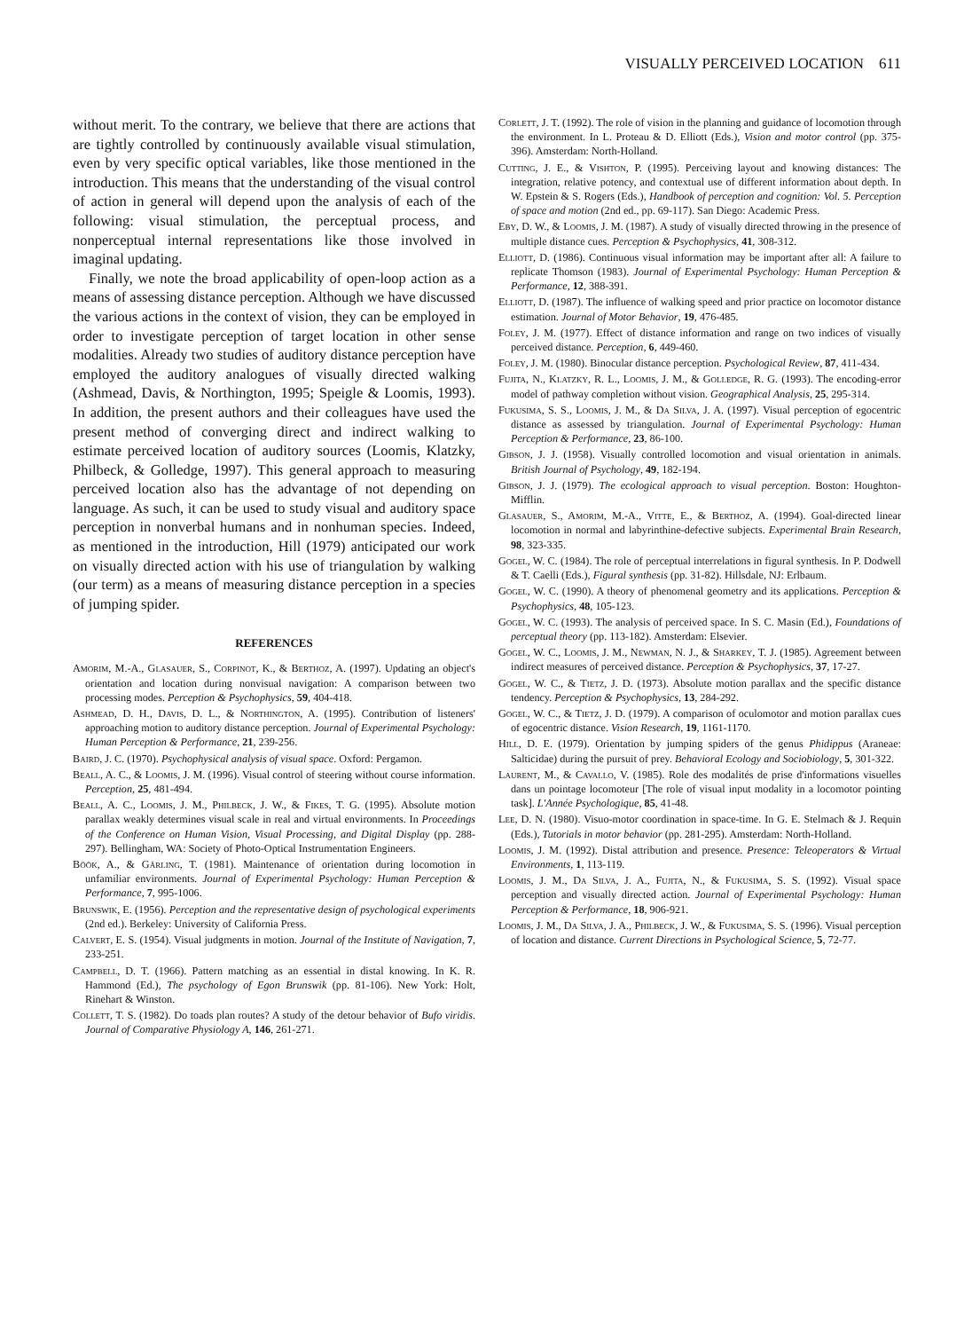VISUALLY PERCEIVED LOCATION 611
without merit. To the contrary, we believe that there are actions that are tightly controlled by continuously available visual stimulation, even by very specific optical variables, like those mentioned in the introduction. This means that the understanding of the visual control of action in general will depend upon the analysis of each of the following: visual stimulation, the perceptual process, and nonperceptual internal representations like those involved in imaginal updating.
Finally, we note the broad applicability of open-loop action as a means of assessing distance perception. Although we have discussed the various actions in the context of vision, they can be employed in order to investigate perception of target location in other sense modalities. Already two studies of auditory distance perception have employed the auditory analogues of visually directed walking (Ashmead, Davis, & Northington, 1995; Speigle & Loomis, 1993). In addition, the present authors and their colleagues have used the present method of converging direct and indirect walking to estimate perceived location of auditory sources (Loomis, Klatzky, Philbeck, & Golledge, 1997). This general approach to measuring perceived location also has the advantage of not depending on language. As such, it can be used to study visual and auditory space perception in nonverbal humans and in nonhuman species. Indeed, as mentioned in the introduction, Hill (1979) anticipated our work on visually directed action with his use of triangulation by walking (our term) as a means of measuring distance perception in a species of jumping spider.
REFERENCES
Amorim, M.-A., Glasauer, S., Corpinot, K., & Berthoz, A. (1997). Updating an object's orientation and location during nonvisual navigation: A comparison between two processing modes. Perception & Psychophysics, 59, 404-418.
Ashmead, D. H., Davis, D. L., & Northington, A. (1995). Contribution of listeners' approaching motion to auditory distance perception. Journal of Experimental Psychology: Human Perception & Performance, 21, 239-256.
Baird, J. C. (1970). Psychophysical analysis of visual space. Oxford: Pergamon.
Beall, A. C., & Loomis, J. M. (1996). Visual control of steering without course information. Perception, 25, 481-494.
Beall, A. C., Loomis, J. M., Philbeck, J. W., & Fikes, T. G. (1995). Absolute motion parallax weakly determines visual scale in real and virtual environments. In Proceedings of the Conference on Human Vision, Visual Processing, and Digital Display (pp. 288-297). Bellingham, WA: Society of Photo-Optical Instrumentation Engineers.
Böök, A., & Gärling, T. (1981). Maintenance of orientation during locomotion in unfamiliar environments. Journal of Experimental Psychology: Human Perception & Performance, 7, 995-1006.
Brunswik, E. (1956). Perception and the representative design of psychological experiments (2nd ed.). Berkeley: University of California Press.
Calvert, E. S. (1954). Visual judgments in motion. Journal of the Institute of Navigation, 7, 233-251.
Campbell, D. T. (1966). Pattern matching as an essential in distal knowing. In K. R. Hammond (Ed.), The psychology of Egon Brunswik (pp. 81-106). New York: Holt, Rinehart & Winston.
Collett, T. S. (1982). Do toads plan routes? A study of the detour behavior of Bufo viridis. Journal of Comparative Physiology A, 146, 261-271.
Corlett, J. T. (1992). The role of vision in the planning and guidance of locomotion through the environment. In L. Proteau & D. Elliott (Eds.), Vision and motor control (pp. 375-396). Amsterdam: North-Holland.
Cutting, J. E., & Vishton, P. (1995). Perceiving layout and knowing distances: The integration, relative potency, and contextual use of different information about depth. In W. Epstein & S. Rogers (Eds.), Handbook of perception and cognition: Vol. 5. Perception of space and motion (2nd ed., pp. 69-117). San Diego: Academic Press.
Eby, D. W., & Loomis, J. M. (1987). A study of visually directed throwing in the presence of multiple distance cues. Perception & Psychophysics, 41, 308-312.
Elliott, D. (1986). Continuous visual information may be important after all: A failure to replicate Thomson (1983). Journal of Experimental Psychology: Human Perception & Performance, 12, 388-391.
Elliott, D. (1987). The influence of walking speed and prior practice on locomotor distance estimation. Journal of Motor Behavior, 19, 476-485.
Foley, J. M. (1977). Effect of distance information and range on two indices of visually perceived distance. Perception, 6, 449-460.
Foley, J. M. (1980). Binocular distance perception. Psychological Review, 87, 411-434.
Fujita, N., Klatzky, R. L., Loomis, J. M., & Golledge, R. G. (1993). The encoding-error model of pathway completion without vision. Geographical Analysis, 25, 295-314.
Fukusima, S. S., Loomis, J. M., & Da Silva, J. A. (1997). Visual perception of egocentric distance as assessed by triangulation. Journal of Experimental Psychology: Human Perception & Performance, 23, 86-100.
Gibson, J. J. (1958). Visually controlled locomotion and visual orientation in animals. British Journal of Psychology, 49, 182-194.
Gibson, J. J. (1979). The ecological approach to visual perception. Boston: Houghton-Mifflin.
Glasauer, S., Amorim, M.-A., Vitte, E., & Berthoz, A. (1994). Goal-directed linear locomotion in normal and labyrinthine-defective subjects. Experimental Brain Research, 98, 323-335.
Gogel, W. C. (1984). The role of perceptual interrelations in figural synthesis. In P. Dodwell & T. Caelli (Eds.), Figural synthesis (pp. 31-82). Hillsdale, NJ: Erlbaum.
Gogel, W. C. (1990). A theory of phenomenal geometry and its applications. Perception & Psychophysics, 48, 105-123.
Gogel, W. C. (1993). The analysis of perceived space. In S. C. Masin (Ed.), Foundations of perceptual theory (pp. 113-182). Amsterdam: Elsevier.
Gogel, W. C., Loomis, J. M., Newman, N. J., & Sharkey, T. J. (1985). Agreement between indirect measures of perceived distance. Perception & Psychophysics, 37, 17-27.
Gogel, W. C., & Tietz, J. D. (1973). Absolute motion parallax and the specific distance tendency. Perception & Psychophysics, 13, 284-292.
Gogel, W. C., & Tietz, J. D. (1979). A comparison of oculomotor and motion parallax cues of egocentric distance. Vision Research, 19, 1161-1170.
Hill, D. E. (1979). Orientation by jumping spiders of the genus Phidippus (Araneae: Salticidae) during the pursuit of prey. Behavioral Ecology and Sociobiology, 5, 301-322.
Laurent, M., & Cavallo, V. (1985). Role des modalités de prise d'informations visuelles dans un pointage locomoteur [The role of visual input modality in a locomotor pointing task]. L'Année Psychologique, 85, 41-48.
Lee, D. N. (1980). Visuo-motor coordination in space-time. In G. E. Stelmach & J. Requin (Eds.), Tutorials in motor behavior (pp. 281-295). Amsterdam: North-Holland.
Loomis, J. M. (1992). Distal attribution and presence. Presence: Teleoperators & Virtual Environments, 1, 113-119.
Loomis, J. M., Da Silva, J. A., Fujita, N., & Fukusima, S. S. (1992). Visual space perception and visually directed action. Journal of Experimental Psychology: Human Perception & Performance, 18, 906-921.
Loomis, J. M., Da Silva, J. A., Philbeck, J. W., & Fukusima, S. S. (1996). Visual perception of location and distance. Current Directions in Psychological Science, 5, 72-77.